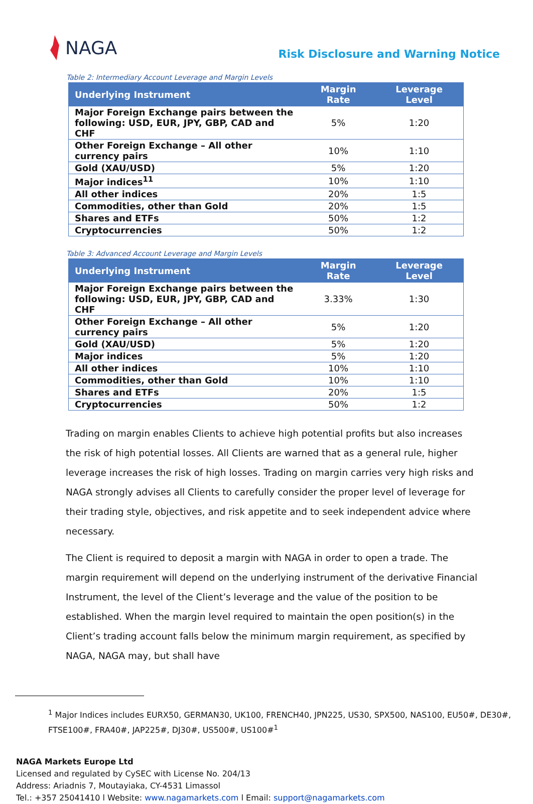NAGA
Risk Disclosure and Warning Notice
Table 2: Intermediary Account Leverage and Margin Levels
| Underlying Instrument | Margin Rate | Leverage Level |
| --- | --- | --- |
| Major Foreign Exchange pairs between the following: USD, EUR, JPY, GBP, CAD and CHF | 5% | 1:20 |
| Other Foreign Exchange – All other currency pairs | 10% | 1:10 |
| Gold (XAU/USD) | 5% | 1:20 |
| Major indices<sup>11</sup> | 10% | 1:10 |
| All other indices | 20% | 1:5 |
| Commodities, other than Gold | 20% | 1:5 |
| Shares and ETFs | 50% | 1:2 |
| Cryptocurrencies | 50% | 1:2 |
Table 3: Advanced Account Leverage and Margin Levels
| Underlying Instrument | Margin Rate | Leverage Level |
| --- | --- | --- |
| Major Foreign Exchange pairs between the following: USD, EUR, JPY, GBP, CAD and CHF | 3.33% | 1:30 |
| Other Foreign Exchange – All other currency pairs | 5% | 1:20 |
| Gold (XAU/USD) | 5% | 1:20 |
| Major indices | 5% | 1:20 |
| All other indices | 10% | 1:10 |
| Commodities, other than Gold | 10% | 1:10 |
| Shares and ETFs | 20% | 1:5 |
| Cryptocurrencies | 50% | 1:2 |
Trading on margin enables Clients to achieve high potential profits but also increases the risk of high potential losses. All Clients are warned that as a general rule, higher leverage increases the risk of high losses. Trading on margin carries very high risks and NAGA strongly advises all Clients to carefully consider the proper level of leverage for their trading style, objectives, and risk appetite and to seek independent advice where necessary.
The Client is required to deposit a margin with NAGA in order to open a trade. The margin requirement will depend on the underlying instrument of the derivative Financial Instrument, the level of the Client’s leverage and the value of the position to be established. When the margin level required to maintain the open position(s) in the Client’s trading account falls below the minimum margin requirement, as specified by NAGA, NAGA may, but shall have
<sup>1</sup> Major Indices includes EURX50, GERMAN30, UK100, FRENCH40, JPN225, US30, SPX500, NAS100, EU50#, DE30#, FTSE100#, FRA40#, JAP225#, DJ30#, US500#, US100#<sup>1</sup>
NAGA Markets Europe Ltd
Licensed and regulated by CySEC with License No. 204/13
Address: Ariadnis 7, Moutayiaka, CY-4531 Limassol
Tel.: +357 25041410 l Website: www.nagamarkets.com l Email: support@nagamarkets.com